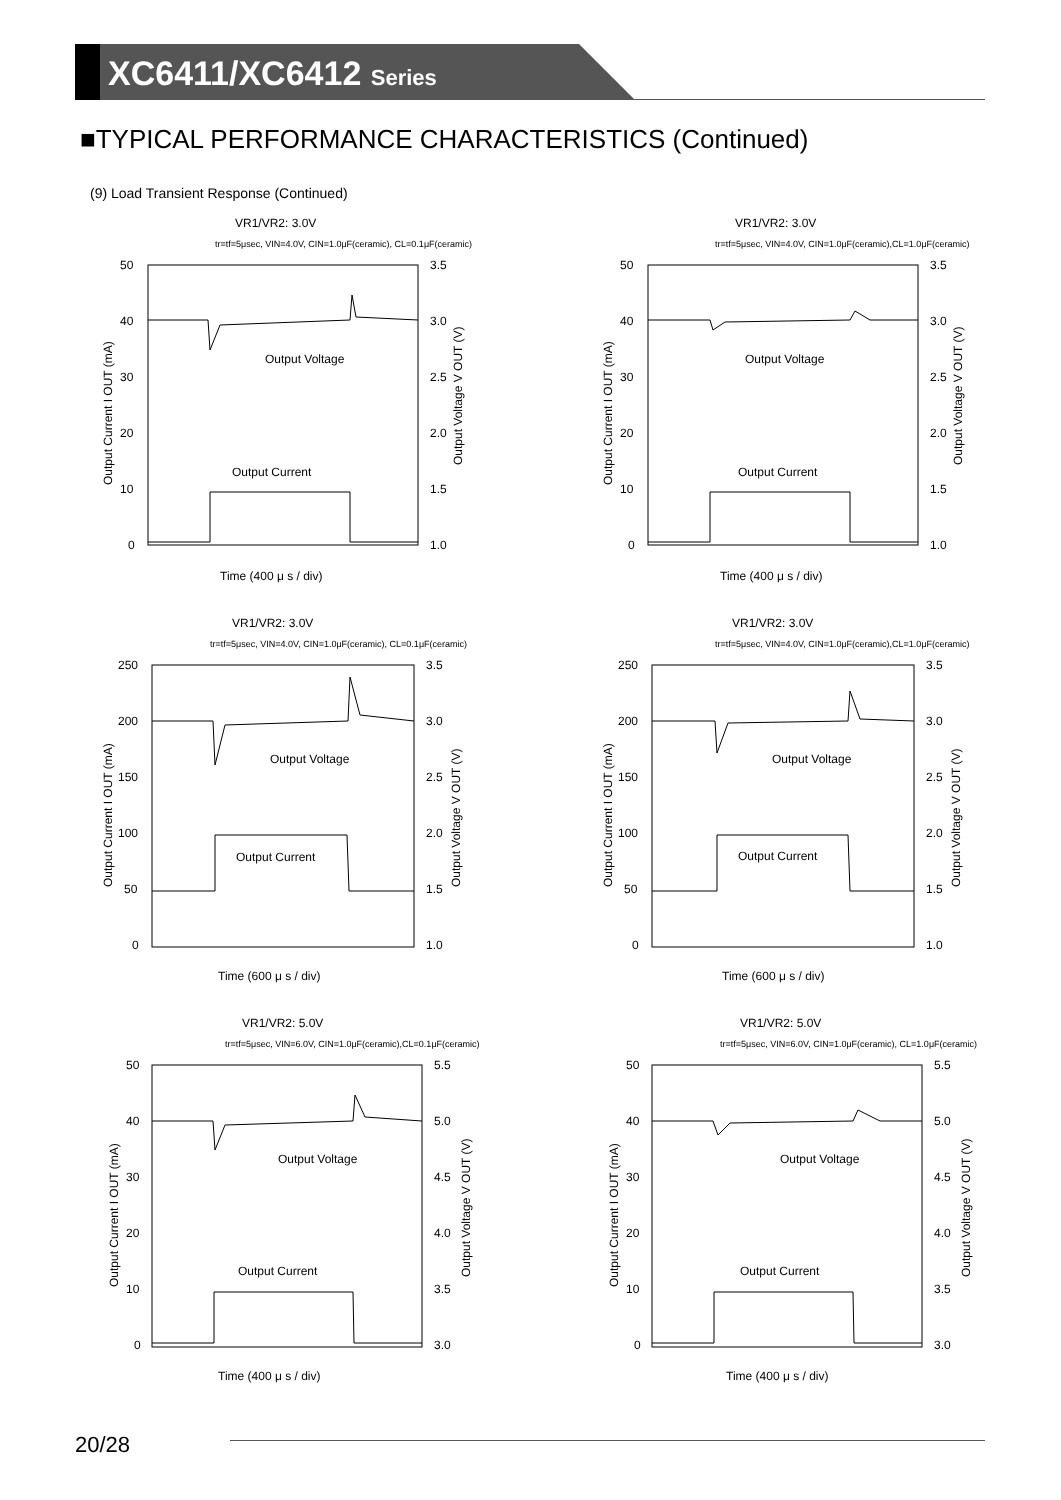XC6411/XC6412 Series
■TYPICAL PERFORMANCE CHARACTERISTICS (Continued)
(9) Load Transient Response (Continued)
VR1/VR2: 3.0V
tr=tf=5μsec, VIN=4.0V, CIN=1.0μF(ceramic), CL=0.1μF(ceramic)
50
40
30
20
10
0
3.5
3.0
2.5
2.0
1.5
1.0
Output Voltage
Output Current
Time (400 μ s / div)
Output Current I OUT (mA)
Output Voltage V OUT (V)
VR1/VR2: 3.0V
tr=tf=5μsec, VIN=4.0V, CIN=1.0μF(ceramic),CL=1.0μF(ceramic)
50
40
30
20
10
0
3.5
3.0
2.5
2.0
1.5
1.0
Output Voltage
Output Current
Time (400 μ s / div)
Output Current I OUT (mA)
Output Voltage V OUT (V)
VR1/VR2: 3.0V
tr=tf=5μsec, VIN=4.0V, CIN=1.0μF(ceramic), CL=0.1μF(ceramic)
250
200
150
100
50
0
3.5
3.0
2.5
2.0
1.5
1.0
Output Voltage
Output Current
Time (600 μ s / div)
Output Current I OUT (mA)
Output Voltage V OUT (V)
VR1/VR2: 3.0V
tr=tf=5μsec, VIN=4.0V, CIN=1.0μF(ceramic),CL=1.0μF(ceramic)
250
200
150
100
50
0
3.5
3.0
2.5
2.0
1.5
1.0
Output Voltage
Output Current
Time (600 μ s / div)
Output Current I OUT (mA)
Output Voltage V OUT (V)
VR1/VR2: 5.0V
tr=tf=5μsec, VIN=6.0V, CIN=1.0μF(ceramic),CL=0.1μF(ceramic)
50
40
30
20
10
0
5.5
5.0
4.5
4.0
3.5
3.0
Output Voltage
Output Current
Time (400 μ s / div)
Output Current I OUT (mA)
Output Voltage V OUT (V)
VR1/VR2: 5.0V
tr=tf=5μsec, VIN=6.0V, CIN=1.0μF(ceramic), CL=1.0μF(ceramic)
50
40
30
20
10
0
5.5
5.0
4.5
4.0
3.5
3.0
Output Voltage
Output Current
Time (400 μ s / div)
Output Current I OUT (mA)
Output Voltage V OUT (V)
20/28